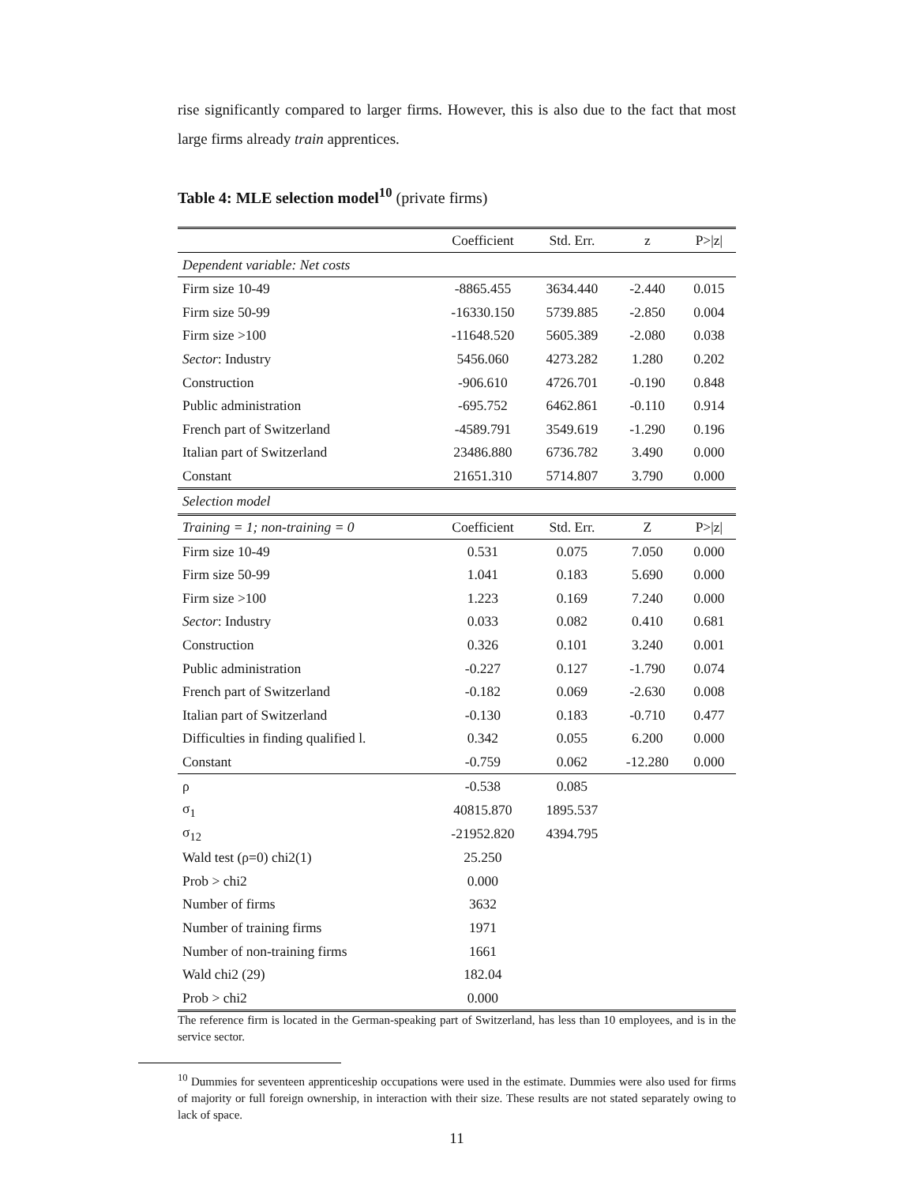rise significantly compared to larger firms. However, this is also due to the fact that most large firms already train apprentices.
Table 4: MLE selection model<sup>10</sup> (private firms)
| | Coefficient | Std. Err. | z | P>/z/ |
| --- | --- | --- | --- | --- |
| Dependent variable: Net costs | | | | |
| Firm size 10-49 | -8865.455 | 3634.440 | -2.440 | 0.015 |
| Firm size 50-99 | -16330.150 | 5739.885 | -2.850 | 0.004 |
| Firm size >100 | -11648.520 | 5605.389 | -2.080 | 0.038 |
| Sector : Industry | 5456.060 | 4273.282 | 1.280 | 0.202 |
| Construction | -906.610 | 4726.701 | -0.190 | 0.848 |
| Public administration | -695.752 | 6462.861 | -0.110 | 0.914 |
| French part of Switzerland | -4589.791 | 3549.619 | -1.290 | 0.196 |
| Italian part of Switzerland | 23486.880 | 6736.782 | 3.490 | 0.000 |
| Constant | 21651.310 | 5714.807 | 3.790 | 0.000 |
| Selection model | | | | |
| Training = 1; non-training = 0 | Coefficient | Std. Err. | Z | P>/z/ |
| Firm size 10-49 | 0.531 | 0.075 | 7.050 | 0.000 |
| Firm size 50-99 | 1.041 | 0.183 | 5.690 | 0.000 |
| Firm size >100 | 1.223 | 0.169 | 7.240 | 0.000 |
| Sector : Industry | 0.033 | 0.082 | 0.410 | 0.681 |
| Construction | 0.326 | 0.101 | 3.240 | 0.001 |
| Public administration | -0.227 | 0.127 | -1.790 | 0.074 |
| French part of Switzerland | -0.182 | 0.069 | -2.630 | 0.008 |
| Italian part of Switzerland | -0.130 | 0.183 | -0.710 | 0.477 |
| Difficulties in finding qualified l. | 0.342 | 0.055 | 6.200 | 0.000 |
| Constant | -0.759 | 0.062 | -12.280 | 0.000 |
| ρ | -0.538 | 0.085 | | |
| σ<sub>1</sub> | 40815.870 | 1895.537 | | |
| σ<sub>12</sub> | -21952.820 | 4394.795 | | |
| Wald test (ρ=0) chi2(1) | 25.250 | | | |
| Prob > chi2 | 0.000 | | | |
| Number of firms | 3632 | | | |
| Number of training firms | 1971 | | | |
| Number of non-training firms | 1661 | | | |
| Wald chi2 (29) | 182.04 | | | |
| Prob > chi2 | 0.000 | | | |
The reference firm is located in the German-speaking part of Switzerland, has less than 10 employees, and is in the service sector.
<sup>10</sup> Dummies for seventeen apprenticeship occupations were used in the estimate. Dummies were also used for firms of majority or full foreign ownership, in interaction with their size. These results are not stated separately owing to lack of space.
11